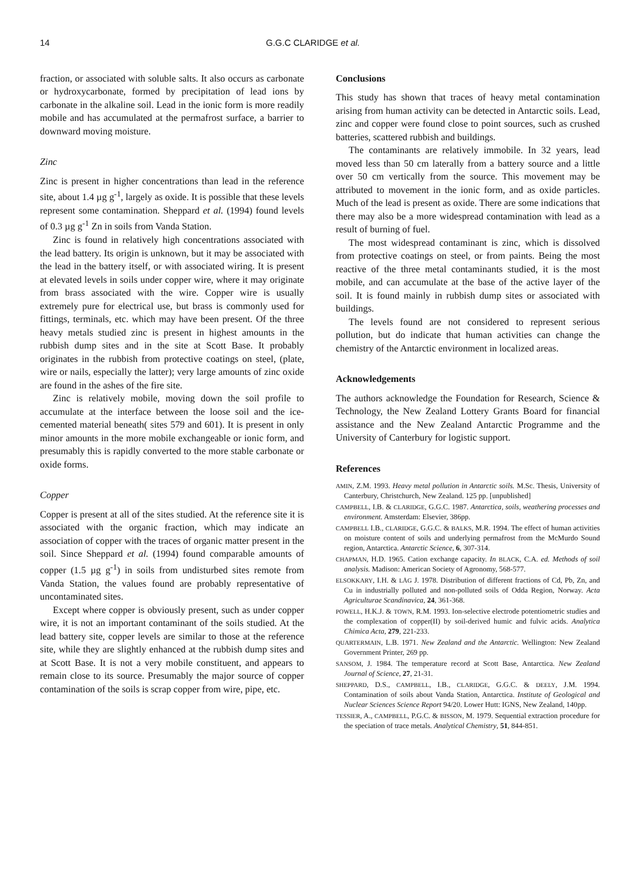14 G.G.C CLARIDGE et al.
fraction, or associated with soluble salts. It also occurs as carbonate or hydroxycarbonate, formed by precipitation of lead ions by carbonate in the alkaline soil. Lead in the ionic form is more readily mobile and has accumulated at the permafrost surface, a barrier to downward moving moisture.
Zinc
Zinc is present in higher concentrations than lead in the reference site, about 1.4 µg g<sup>-1</sup>, largely as oxide. It is possible that these levels represent some contamination. Sheppard et al. (1994) found levels of 0.3 µg g<sup>-1</sup> Zn in soils from Vanda Station.
Zinc is found in relatively high concentrations associated with the lead battery. Its origin is unknown, but it may be associated with the lead in the battery itself, or with associated wiring. It is present at elevated levels in soils under copper wire, where it may originate from brass associated with the wire. Copper wire is usually extremely pure for electrical use, but brass is commonly used for fittings, terminals, etc. which may have been present. Of the three heavy metals studied zinc is present in highest amounts in the rubbish dump sites and in the site at Scott Base. It probably originates in the rubbish from protective coatings on steel, (plate, wire or nails, especially the latter); very large amounts of zinc oxide are found in the ashes of the fire site.
Zinc is relatively mobile, moving down the soil profile to accumulate at the interface between the loose soil and the ice-cemented material beneath( sites 579 and 601). It is present in only minor amounts in the more mobile exchangeable or ionic form, and presumably this is rapidly converted to the more stable carbonate or oxide forms.
Copper
Copper is present at all of the sites studied. At the reference site it is associated with the organic fraction, which may indicate an association of copper with the traces of organic matter present in the soil. Since Sheppard et al. (1994) found comparable amounts of copper (1.5 µg g<sup>-1</sup>) in soils from undisturbed sites remote from Vanda Station, the values found are probably representative of uncontaminated sites.
Except where copper is obviously present, such as under copper wire, it is not an important contaminant of the soils studied. At the lead battery site, copper levels are similar to those at the reference site, while they are slightly enhanced at the rubbish dump sites and at Scott Base. It is not a very mobile constituent, and appears to remain close to its source. Presumably the major source of copper contamination of the soils is scrap copper from wire, pipe, etc.
Conclusions
This study has shown that traces of heavy metal contamination arising from human activity can be detected in Antarctic soils. Lead, zinc and copper were found close to point sources, such as crushed batteries, scattered rubbish and buildings.
The contaminants are relatively immobile. In 32 years, lead moved less than 50 cm laterally from a battery source and a little over 50 cm vertically from the source. This movement may be attributed to movement in the ionic form, and as oxide particles. Much of the lead is present as oxide. There are some indications that there may also be a more widespread contamination with lead as a result of burning of fuel.
The most widespread contaminant is zinc, which is dissolved from protective coatings on steel, or from paints. Being the most reactive of the three metal contaminants studied, it is the most mobile, and can accumulate at the base of the active layer of the soil. It is found mainly in rubbish dump sites or associated with buildings.
The levels found are not considered to represent serious pollution, but do indicate that human activities can change the chemistry of the Antarctic environment in localized areas.
Acknowledgements
The authors acknowledge the Foundation for Research, Science & Technology, the New Zealand Lottery Grants Board for financial assistance and the New Zealand Antarctic Programme and the University of Canterbury for logistic support.
References
AMIN, Z.M. 1993. Heavy metal pollution in Antarctic soils. M.Sc. Thesis, University of Canterbury, Christchurch, New Zealand. 125 pp. [unpublished]
CAMPBELL, I.B. & CLARIDGE, G.G.C. 1987. Antarctica, soils, weathering processes and environment. Amsterdam: Elsevier, 386pp.
CAMPBELL I.B., CLARIDGE, G.G.C. & BALKS, M.R. 1994. The effect of human activities on moisture content of soils and underlying permafrost from the McMurdo Sound region, Antarctica. Antarctic Science, 6, 307-314.
CHAPMAN, H.D. 1965. Cation exchange capacity. In BLACK, C.A. ed. Methods of soil analysis. Madison: American Society of Agronomy, 568-577.
ELSOKKARY, I.H. & LÅG J. 1978. Distribution of different fractions of Cd, Pb, Zn, and Cu in industrially polluted and non-polluted soils of Odda Region, Norway. Acta Agriculturae Scandinavica, 24, 361-368.
POWELL, H.K.J. & TOWN, R.M. 1993. Ion-selective electrode potentiometric studies and the complexation of copper(II) by soil-derived humic and fulvic acids. Analytica Chimica Acta, 279, 221-233.
QUARTERMAIN, L.B. 1971. New Zealand and the Antarctic. Wellington: New Zealand Government Printer, 269 pp.
SANSOM, J. 1984. The temperature record at Scott Base, Antarctica. New Zealand Journal of Science, 27, 21-31.
SHEPPARD, D.S., CAMPBELL, I.B., CLARIDGE, G.G.C. & DEELY, J.M. 1994. Contamination of soils about Vanda Station, Antarctica. Institute of Geological and Nuclear Sciences Science Report 94/20. Lower Hutt: IGNS, New Zealand, 140pp.
TESSIER, A., CAMPBELL, P.G.C. & BISSON, M. 1979. Sequential extraction procedure for the speciation of trace metals. Analytical Chemistry, 51, 844-851.